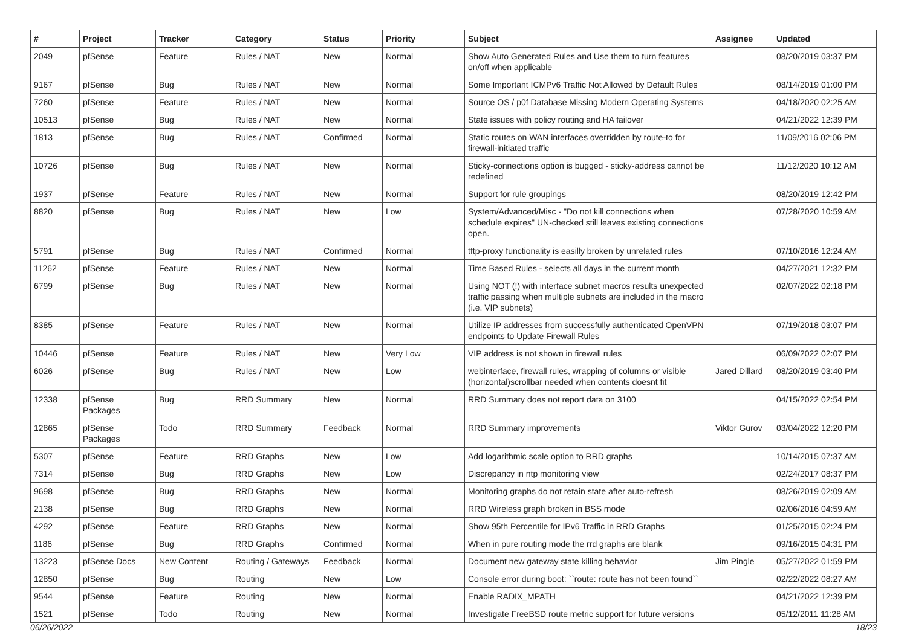| # | Project | Tracker | Category | Status | Priority | Subject | Assignee | Updated |
| --- | --- | --- | --- | --- | --- | --- | --- | --- |
| 2049 | pfSense | Feature | Rules / NAT | New | Normal | Show Auto Generated Rules and Use them to turn features on/off when applicable | | 08/20/2019 03:37 PM |
| 9167 | pfSense | Bug | Rules / NAT | New | Normal | Some Important ICMPv6 Traffic Not Allowed by Default Rules | | 08/14/2019 01:00 PM |
| 7260 | pfSense | Feature | Rules / NAT | New | Normal | Source OS / p0f Database Missing Modern Operating Systems | | 04/18/2020 02:25 AM |
| 10513 | pfSense | Bug | Rules / NAT | New | Normal | State issues with policy routing and HA failover | | 04/21/2022 12:39 PM |
| 1813 | pfSense | Bug | Rules / NAT | Confirmed | Normal | Static routes on WAN interfaces overridden by route-to for firewall-initiated traffic | | 11/09/2016 02:06 PM |
| 10726 | pfSense | Bug | Rules / NAT | New | Normal | Sticky-connections option is bugged - sticky-address cannot be redefined | | 11/12/2020 10:12 AM |
| 1937 | pfSense | Feature | Rules / NAT | New | Normal | Support for rule groupings | | 08/20/2019 12:42 PM |
| 8820 | pfSense | Bug | Rules / NAT | New | Low | System/Advanced/Misc - "Do not kill connections when schedule expires" UN-checked still leaves existing connections open. | | 07/28/2020 10:59 AM |
| 5791 | pfSense | Bug | Rules / NAT | Confirmed | Normal | tftp-proxy functionality is easilly broken by unrelated rules | | 07/10/2016 12:24 AM |
| 11262 | pfSense | Feature | Rules / NAT | New | Normal | Time Based Rules - selects all days in the current month | | 04/27/2021 12:32 PM |
| 6799 | pfSense | Bug | Rules / NAT | New | Normal | Using NOT (!) with interface subnet macros results unexpected traffic passing when multiple subnets are included in the macro (i.e. VIP subnets) | | 02/07/2022 02:18 PM |
| 8385 | pfSense | Feature | Rules / NAT | New | Normal | Utilize IP addresses from successfully authenticated OpenVPN endpoints to Update Firewall Rules | | 07/19/2018 03:07 PM |
| 10446 | pfSense | Feature | Rules / NAT | New | Very Low | VIP address is not shown in firewall rules | | 06/09/2022 02:07 PM |
| 6026 | pfSense | Bug | Rules / NAT | New | Low | webinterface, firewall rules, wrapping of columns or visible (horizontal)scrollbar needed when contents doesnt fit | Jared Dillard | 08/20/2019 03:40 PM |
| 12338 | pfSense Packages | Bug | RRD Summary | New | Normal | RRD Summary does not report data on 3100 | | 04/15/2022 02:54 PM |
| 12865 | pfSense Packages | Todo | RRD Summary | Feedback | Normal | RRD Summary improvements | Viktor Gurov | 03/04/2022 12:20 PM |
| 5307 | pfSense | Feature | RRD Graphs | New | Low | Add logarithmic scale option to RRD graphs | | 10/14/2015 07:37 AM |
| 7314 | pfSense | Bug | RRD Graphs | New | Low | Discrepancy in ntp monitoring view | | 02/24/2017 08:37 PM |
| 9698 | pfSense | Bug | RRD Graphs | New | Normal | Monitoring graphs do not retain state after auto-refresh | | 08/26/2019 02:09 AM |
| 2138 | pfSense | Bug | RRD Graphs | New | Normal | RRD Wireless graph broken in BSS mode | | 02/06/2016 04:59 AM |
| 4292 | pfSense | Feature | RRD Graphs | New | Normal | Show 95th Percentile for IPv6 Traffic in RRD Graphs | | 01/25/2015 02:24 PM |
| 1186 | pfSense | Bug | RRD Graphs | Confirmed | Normal | When in pure routing mode the rrd graphs are blank | | 09/16/2015 04:31 PM |
| 13223 | pfSense Docs | New Content | Routing / Gateways | Feedback | Normal | Document new gateway state killing behavior | Jim Pingle | 05/27/2022 01:59 PM |
| 12850 | pfSense | Bug | Routing | New | Low | Console error during boot: ``route: route has not been found`` | | 02/22/2022 08:27 AM |
| 9544 | pfSense | Feature | Routing | New | Normal | Enable RADIX_MPATH | | 04/21/2022 12:39 PM |
| 1521 | pfSense | Todo | Routing | New | Normal | Investigate FreeBSD route metric support for future versions | | 05/12/2011 11:28 AM |
06/26/2022 18/23